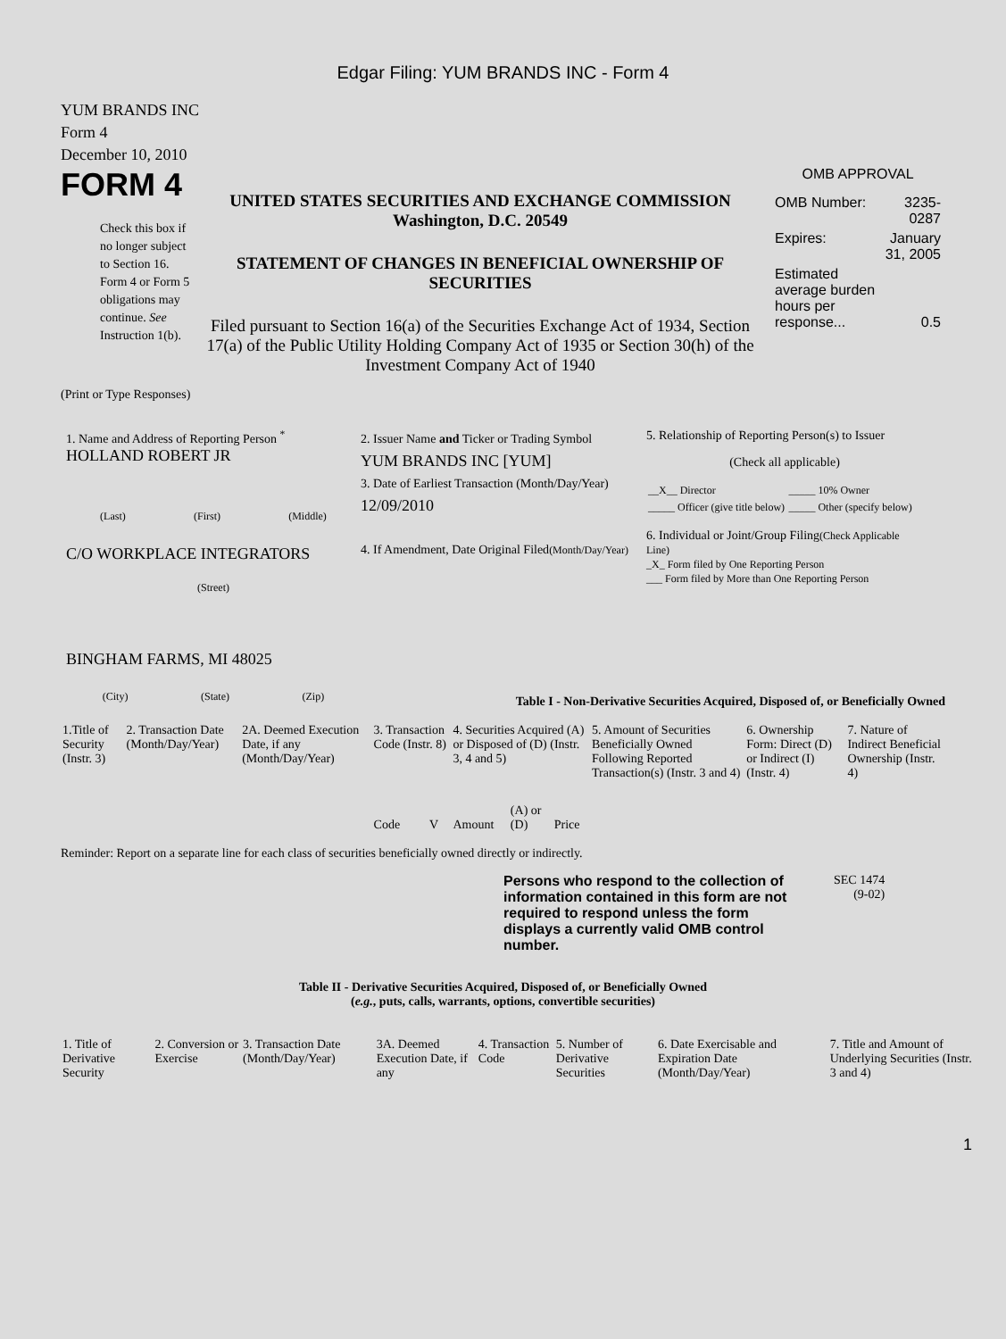Edgar Filing: YUM BRANDS INC - Form 4
YUM BRANDS INC
Form 4
December 10, 2010
FORM 4
Check this box if no longer subject to Section 16. Form 4 or Form 5 obligations may continue. See Instruction 1(b).
UNITED STATES SECURITIES AND EXCHANGE COMMISSION
Washington, D.C. 20549
STATEMENT OF CHANGES IN BENEFICIAL OWNERSHIP OF SECURITIES
Filed pursuant to Section 16(a) of the Securities Exchange Act of 1934, Section 17(a) of the Public Utility Holding Company Act of 1935 or Section 30(h) of the Investment Company Act of 1940
OMB APPROVAL
| OMB Number: | 3235-0287 |
| Expires: | January 31, 2005 |
| Estimated average burden hours per response... | 0.5 |
(Print or Type Responses)
1. Name and Address of Reporting Person <sup>*</sup>
HOLLAND ROBERT JR
(Last) (First) (Middle)
C/O WORKPLACE INTEGRATORS
(Street)
BINGHAM FARMS, MI 48025
(City) (State) (Zip)
2. Issuer Name and Ticker or Trading Symbol
YUM BRANDS INC [YUM]
3. Date of Earliest Transaction (Month/Day/Year)
12/09/2010
4. If Amendment, Date Original Filed(Month/Day/Year)
5. Relationship of Reporting Person(s) to Issuer
(Check all applicable)
| __X__ Director | _____ 10% Owner |
| _____ Officer (give title below) | _____ Other (specify below) |
6. Individual or Joint/Group Filing(Check Applicable Line)
_X_ Form filed by One Reporting Person
___ Form filed by More than One Reporting Person
Table I - Non-Derivative Securities Acquired, Disposed of, or Beneficially Owned
| 1.Title of Security (Instr. 3) | 2. Transaction Date (Month/Day/Year) | 2A. Deemed Execution Date, if any (Month/Day/Year) | 3. Transaction Code (Instr. 8) | | 4. Securities Acquired (A) or Disposed of (D) (Instr. 3, 4 and 5) | | | 5. Amount of Securities Beneficially Owned Following Reported Transaction(s) (Instr. 3 and 4) | 6. Ownership Form: Direct (D) or Indirect (I) (Instr. 4) | 7. Nature of Indirect Beneficial Ownership (Instr. 4) |
| | | | Code | V | Amount | (A) or (D) | Price | | | |
Reminder: Report on a separate line for each class of securities beneficially owned directly or indirectly.
Persons who respond to the collection of information contained in this form are not required to respond unless the form displays a currently valid OMB control number.
SEC 1474
(9-02)
Table II - Derivative Securities Acquired, Disposed of, or Beneficially Owned
(e.g., puts, calls, warrants, options, convertible securities)
| 1. Title of Derivative Security | 2. Conversion or Exercise | 3. Transaction Date (Month/Day/Year) | 3A. Deemed Execution Date, if any | 4. Transaction Code | 5. Number of Derivative Securities | 6. Date Exercisable and Expiration Date (Month/Day/Year) | 7. Title and Amount of Underlying Securities (Instr. 3 and 4) |
1